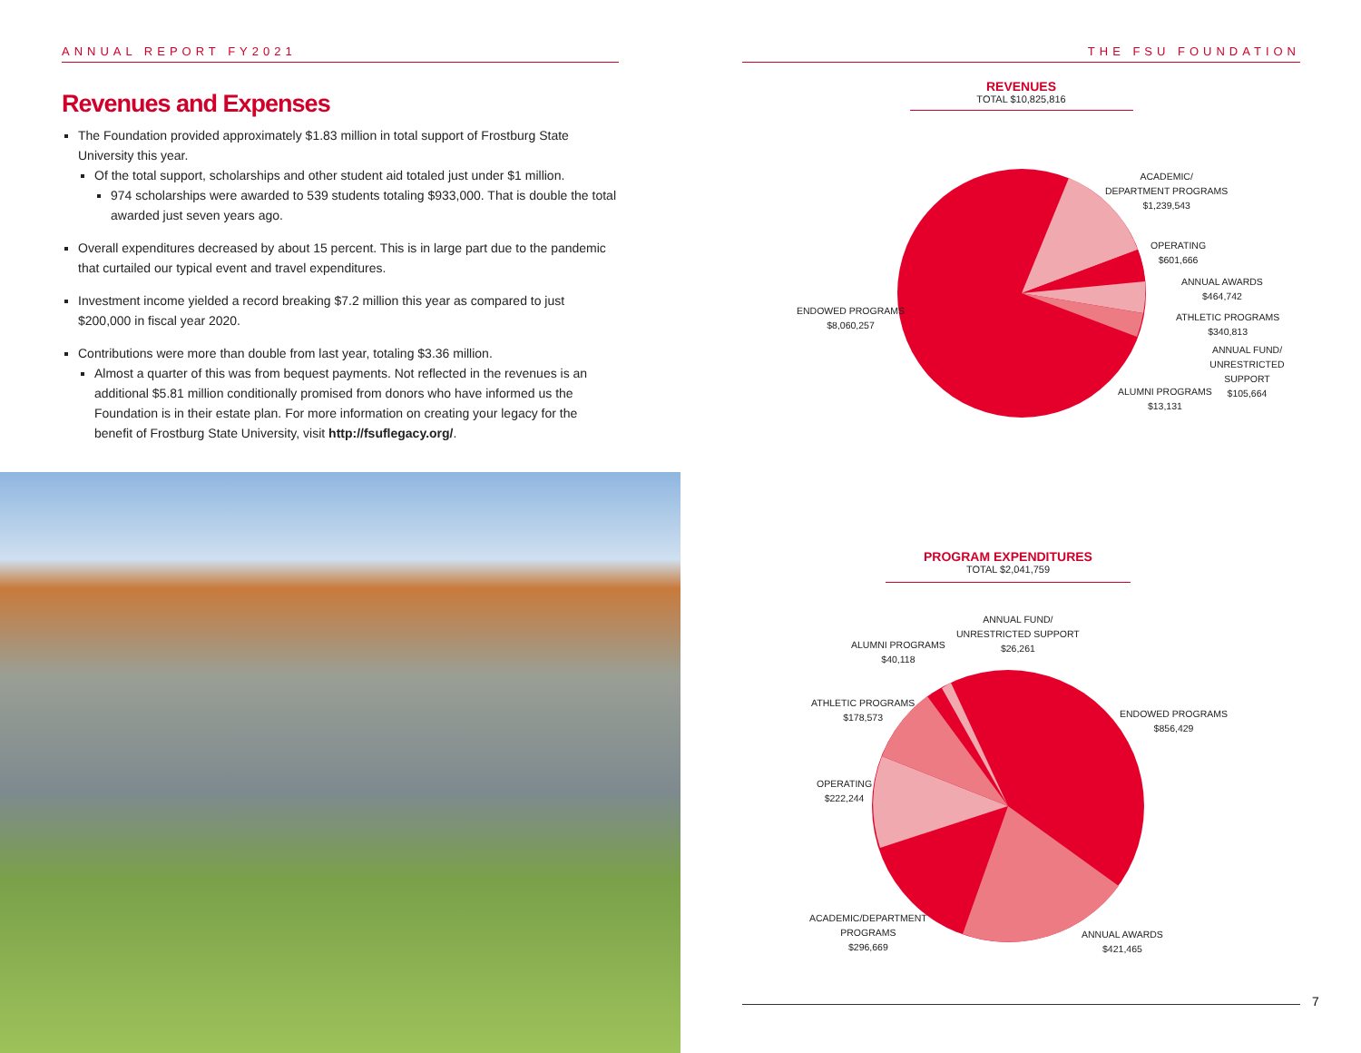ANNUAL REPORT FY2021
Revenues and Expenses
The Foundation provided approximately $1.83 million in total support of Frostburg State University this year.
Of the total support, scholarships and other student aid totaled just under $1 million.
974 scholarships were awarded to 539 students totaling $933,000. That is double the total awarded just seven years ago.
Overall expenditures decreased by about 15 percent. This is in large part due to the pandemic that curtailed our typical event and travel expenditures.
Investment income yielded a record breaking $7.2 million this year as compared to just $200,000 in fiscal year 2020.
Contributions were more than double from last year, totaling $3.36 million.
Almost a quarter of this was from bequest payments. Not reflected in the revenues is an additional $5.81 million conditionally promised from donors who have informed us the Foundation is in their estate plan. For more information on creating your legacy for the benefit of Frostburg State University, visit http://fsuflegacy.org/.
THE FSU FOUNDATION
REVENUES
TOTAL $10,825,816
ENDOWED PROGRAMS
$8,060,257
ACADEMIC/
DEPARTMENT PROGRAMS
$1,239,543
OPERATING
$601,666
ANNUAL AWARDS
$464,742
ATHLETIC PROGRAMS
$340,813
ANNUAL FUND/
UNRESTRICTED SUPPORT
$105,664
ALUMNI PROGRAMS
$13,131
PROGRAM EXPENDITURES
TOTAL $2,041,759
ALUMNI PROGRAMS
$40,118
ANNUAL FUND/
UNRESTRICTED SUPPORT
$26,261
ENDOWED PROGRAMS
$856,429
ATHLETIC PROGRAMS
$178,573
OPERATING
$222,244
ACADEMIC/DEPARTMENT
PROGRAMS
$296,669
ANNUAL AWARDS
$421,465
7